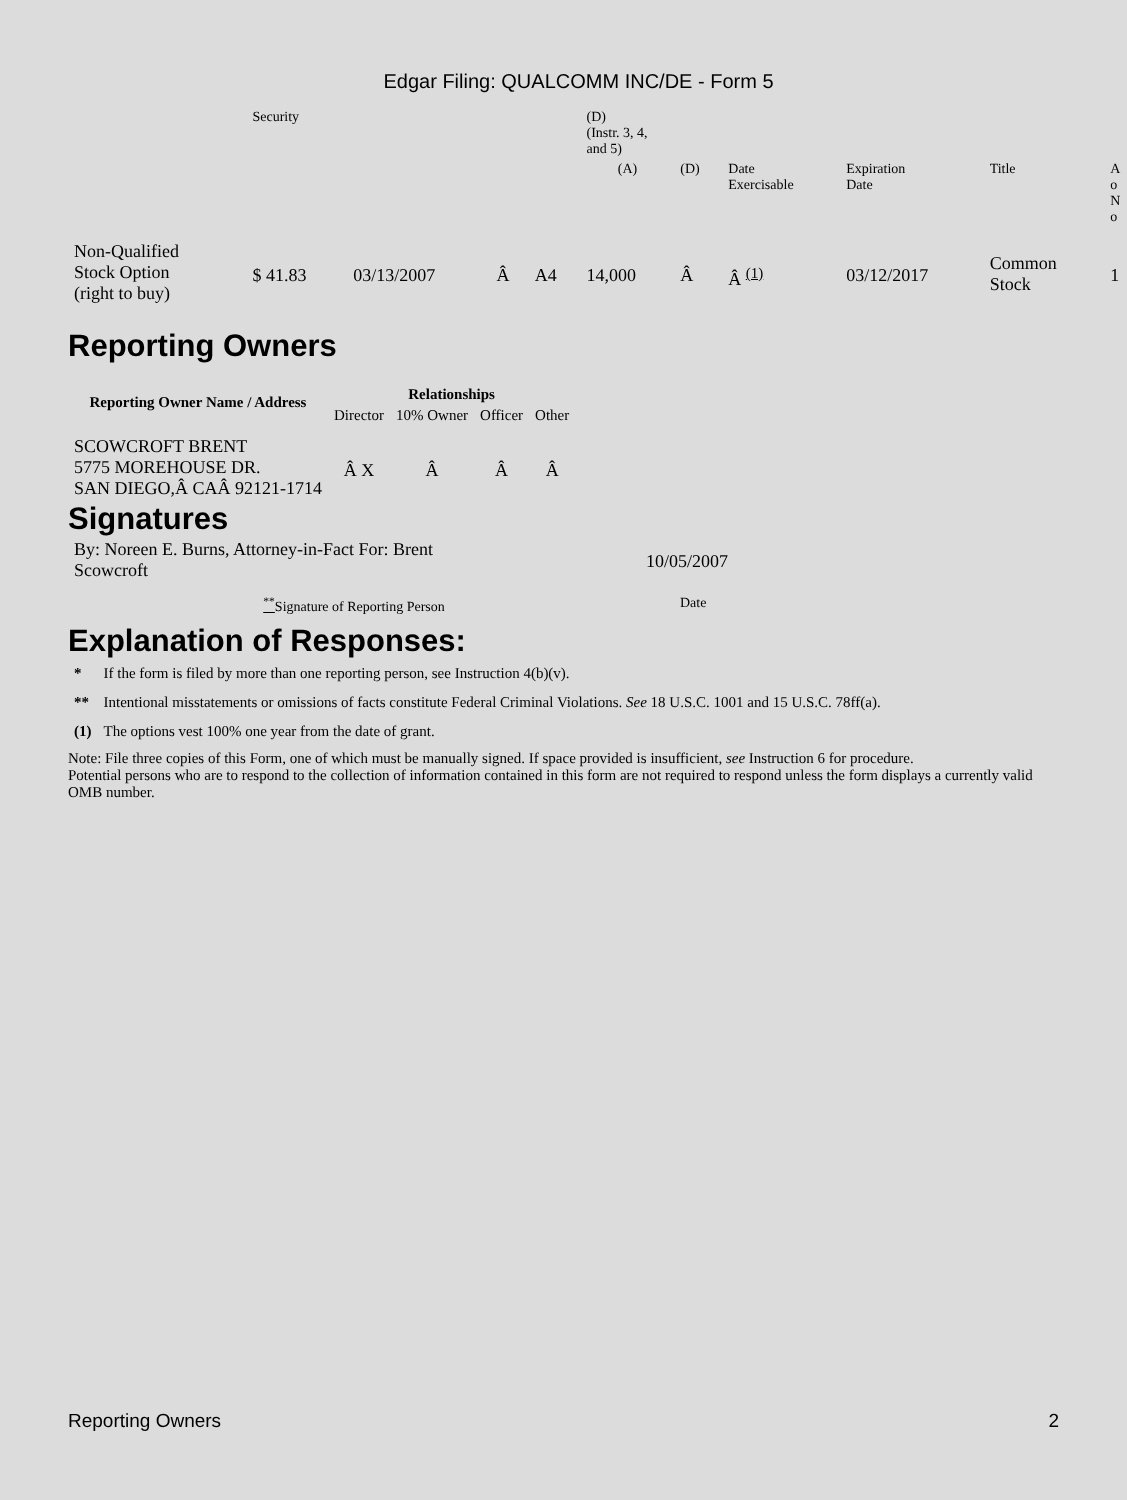Edgar Filing: QUALCOMM INC/DE - Form 5
| | Security | | | | (D) (Instr. 3, 4, and 5) | | | | | |
| | | | | | (A) | (D) | Date Exercisable | Expiration Date | Title | A o N o |
| Non-Qualified Stock Option (right to buy) | $ 41.83 | 03/13/2007 | Â | A4 | 14,000 | Â | Â <sup>(1)</sup> | 03/12/2017 | Common Stock | 1 |
Reporting Owners
| Reporting Owner Name / Address | Relationships | | | |
| --- | --- | --- | --- | --- |
| | Director | 10% Owner | Officer | Other |
| SCOWCROFT BRENT 5775 MOREHOUSE DR. SAN DIEGO,Â CAÂ 92121-1714 | Â X | Â | Â | Â |
Signatures
| By: Noreen E. Burns, Attorney-in-Fact For: Brent Scowcroft | 10/05/2007 |
| <sup>**</sup> Signature of Reporting Person | Date |
Explanation of Responses:
| * | If the form is filed by more than one reporting person, see Instruction 4(b)(v). |
| ** | Intentional misstatements or omissions of facts constitute Federal Criminal Violations. See 18 U.S.C. 1001 and 15 U.S.C. 78ff(a). |
| (1) | The options vest 100% one year from the date of grant. |
Note: File three copies of this Form, one of which must be manually signed. If space provided is insufficient, see Instruction 6 for procedure.
Potential persons who are to respond to the collection of information contained in this form are not required to respond unless the form displays a currently valid OMB number.
Reporting Owners 2